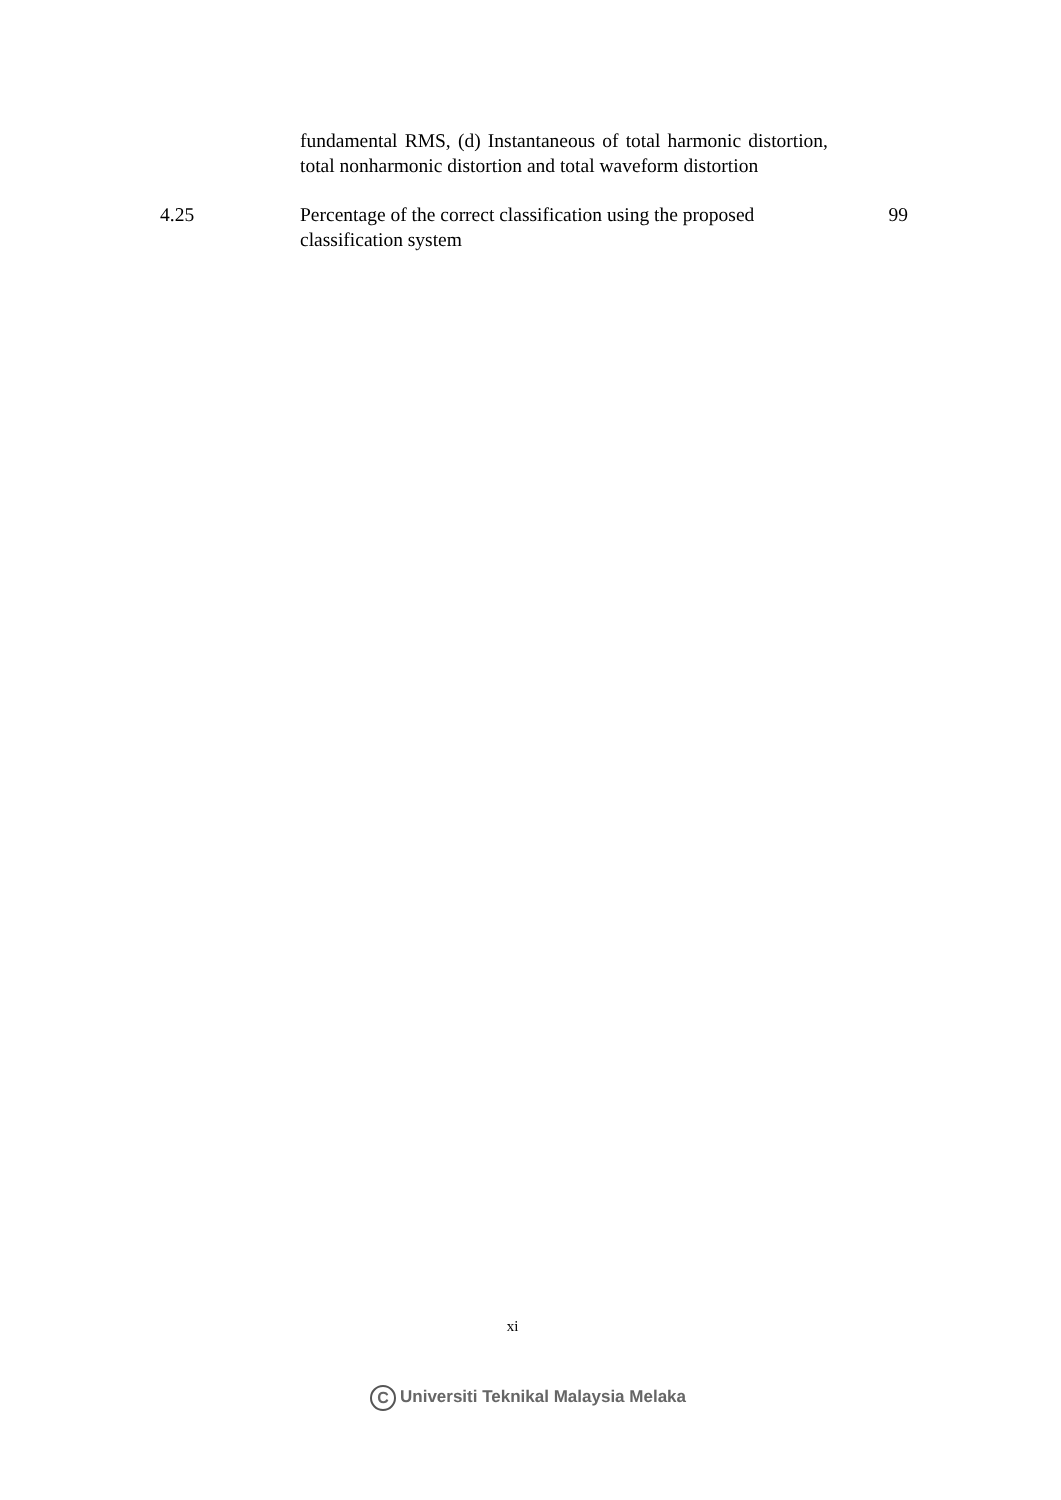fundamental RMS, (d) Instantaneous of total harmonic distortion, total nonharmonic distortion and total waveform distortion
4.25 Percentage of the correct classification using the proposed classification system
99
xi
C Universiti Teknikal Malaysia Melaka